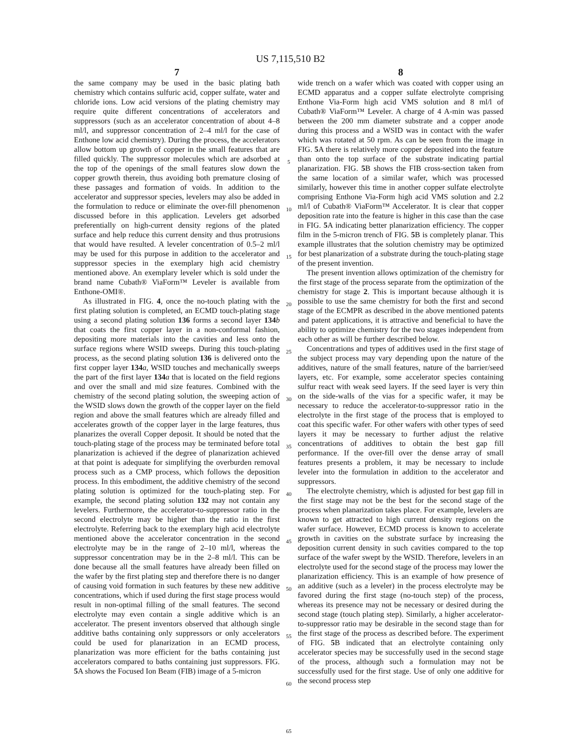US 7,115,510 B2
7
the same company may be used in the basic plating bath chemistry which contains sulfuric acid, copper sulfate, water and chloride ions. Low acid versions of the plating chemistry may require quite different concentrations of accelerators and suppressors (such as an accelerator concentration of about 4–8 ml/l, and suppressor concentration of 2–4 ml/l for the case of Enthone low acid chemistry). During the process, the accelerators allow bottom up growth of copper in the small features that are filled quickly. The suppressor molecules which are adsorbed at the top of the openings of the small features slow down the copper growth therein, thus avoiding both premature closing of these passages and formation of voids. In addition to the accelerator and suppressor species, levelers may also be added in the formulation to reduce or eliminate the over-fill phenomenon discussed before in this application. Levelers get adsorbed preferentially on high-current density regions of the plated surface and help reduce this current density and thus protrusions that would have resulted. A leveler concentration of 0.5–2 ml/l may be used for this purpose in addition to the accelerator and suppressor species in the exemplary high acid chemistry mentioned above. An exemplary leveler which is sold under the brand name Cubath® ViaForm™ Leveler is available from Enthone-OMI®.
As illustrated in FIG. 4, once the no-touch plating with the first plating solution is completed, an ECMD touch-plating stage using a second plating solution 136 forms a second layer 134 b that coats the first copper layer in a non-conformal fashion, depositing more materials into the cavities and less onto the surface regions where WSID sweeps. During this touch-plating process, as the second plating solution 136 is delivered onto the first copper layer 134 a, WSID touches and mechanically sweeps the part of the first layer 134 a that is located on the field regions and over the small and mid size features. Combined with the chemistry of the second plating solution, the sweeping action of the WSID slows down the growth of the copper layer on the field region and above the small features which are already filled and accelerates growth of the copper layer in the large features, thus planarizes the overall Copper deposit. It should be noted that the touch-plating stage of the process may be terminated before total planarization is achieved if the degree of planarization achieved at that point is adequate for simplifying the overburden removal process such as a CMP process, which follows the deposition process. In this embodiment, the additive chemistry of the second plating solution is optimized for the touch-plating step. For example, the second plating solution 132 may not contain any levelers. Furthermore, the accelerator-to-suppressor ratio in the second electrolyte may be higher than the ratio in the first electrolyte. Referring back to the exemplary high acid electrolyte mentioned above the accelerator concentration in the second electrolyte may be in the range of 2–10 ml/l, whereas the suppressor concentration may be in the 2–8 ml/l. This can be done because all the small features have already been filled on the wafer by the first plating step and therefore there is no danger of causing void formation in such features by these new additive concentrations, which if used during the first stage process would result in non-optimal filling of the small features. The second electrolyte may even contain a single additive which is an accelerator. The present inventors observed that although single additive baths containing only suppressors or only accelerators could be used for planarization in an ECMD process, planarization was more efficient for the baths containing just accelerators compared to baths containing just suppressors. FIG. 5 A shows the Focused Ion Beam (FIB) image of a 5-micron
5
10
15
20
25
30
35
40
45
50
55
60
65
8
wide trench on a wafer which was coated with copper using an ECMD apparatus and a copper sulfate electrolyte comprising Enthone Via-Form high acid VMS solution and 8 ml/l of Cubath® ViaForm™ Leveler. A charge of 4 A-min was passed between the 200 mm diameter substrate and a copper anode during this process and a WSID was in contact with the wafer which was rotated at 50 rpm. As can be seen from the image in FIG. 5 A there is relatively more copper deposited into the feature than onto the top surface of the substrate indicating partial planarization. FIG. 5 B shows the FIB cross-section taken from the same location of a similar wafer, which was processed similarly, however this time in another copper sulfate electrolyte comprising Enthone Via-Form high acid VMS solution and 2.2 ml/l of Cubath® ViaForm™ Accelerator. It is clear that copper deposition rate into the feature is higher in this case than the case in FIG. 5 A indicating better planarization efficiency. The copper film in the 5-micron trench of FIG. 5 B is completely planar. This example illustrates that the solution chemistry may be optimized for best planarization of a substrate during the touch-plating stage of the present invention.
The present invention allows optimization of the chemistry for the first stage of the process separate from the optimization of the chemistry for stage 2. This is important because although it is possible to use the same chemistry for both the first and second stage of the ECMPR as described in the above mentioned patents and patent applications, it is attractive and beneficial to have the ability to optimize chemistry for the two stages independent from each other as will be further described below.
Concentrations and types of additives used in the first stage of the subject process may vary depending upon the nature of the additives, nature of the small features, nature of the barrier/seed layers, etc. For example, some accelerator species containing sulfur react with weak seed layers. If the seed layer is very thin on the side-walls of the vias for a specific wafer, it may be necessary to reduce the accelerator-to-suppressor ratio in the electrolyte in the first stage of the process that is employed to coat this specific wafer. For other wafers with other types of seed layers it may be necessary to further adjust the relative concentrations of additives to obtain the best gap fill performance. If the over-fill over the dense array of small features presents a problem, it may be necessary to include leveler into the formulation in addition to the accelerator and suppressors.
The electrolyte chemistry, which is adjusted for best gap fill in the first stage may not be the best for the second stage of the process when planarization takes place. For example, levelers are known to get attracted to high current density regions on the wafer surface. However, ECMD process is known to accelerate growth in cavities on the substrate surface by increasing the deposition current density in such cavities compared to the top surface of the wafer swept by the WSID. Therefore, levelers in an electrolyte used for the second stage of the process may lower the planarization efficiency. This is an example of how presence of an additive (such as a leveler) in the process electrolyte may be favored during the first stage (no-touch step) of the process, whereas its presence may not be necessary or desired during the second stage (touch plating step). Similarly, a higher accelerator-to-suppressor ratio may be desirable in the second stage than for the first stage of the process as described before. The experiment of FIG. 5 B indicated that an electrolyte containing only accelerator species may be successfully used in the second stage of the process, although such a formulation may not be successfully used for the first stage. Use of only one additive for the second process step